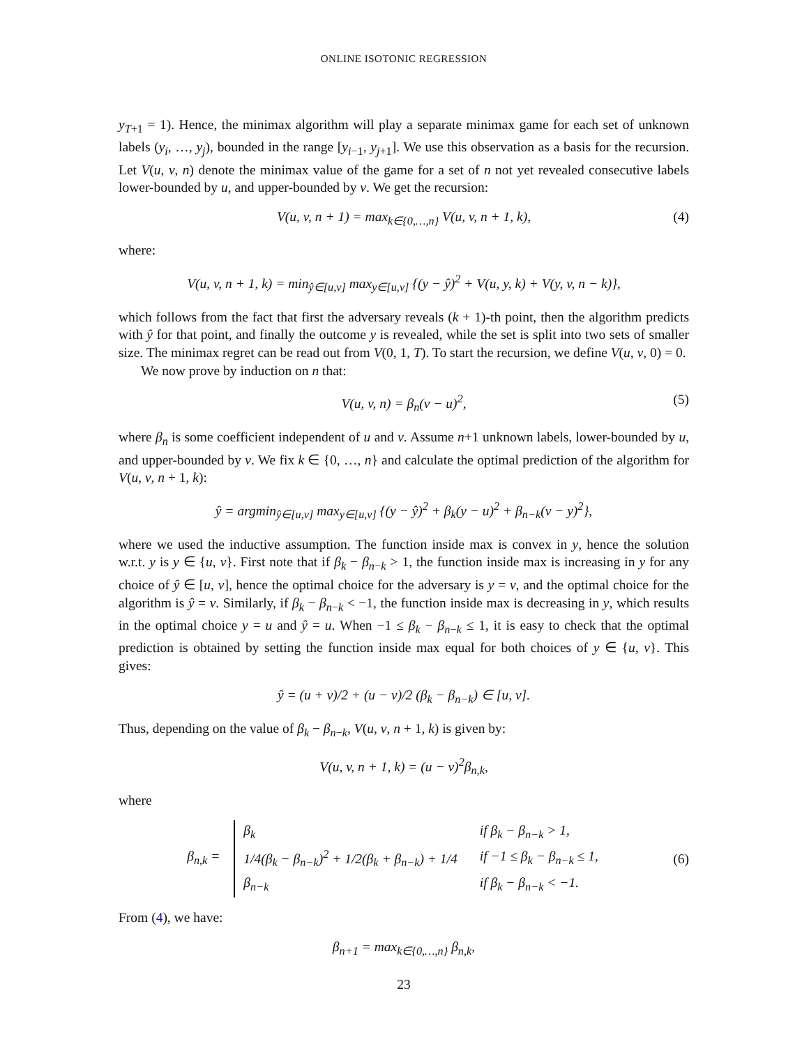ONLINE ISOTONIC REGRESSION
y<sub>T+1</sub> = 1). Hence, the minimax algorithm will play a separate minimax game for each set of unknown labels (y<sub>i</sub>, …, y<sub>j</sub>), bounded in the range [y<sub>i−1</sub>, y<sub>j+1</sub>]. We use this observation as a basis for the recursion. Let V(u, v, n) denote the minimax value of the game for a set of n not yet revealed consecutive labels lower-bounded by u, and upper-bounded by v. We get the recursion:
V(u, v, n + 1) = max<sub>k∈{0,…,n}</sub> V(u, v, n + 1, k), (4)
where:
V(u, v, n + 1, k) = min<sub>ŷ∈[u,v]</sub> max<sub>y∈[u,v]</sub> {(y − ŷ)<sup>2</sup> + V(u, y, k) + V(y, v, n − k)},
which follows from the fact that first the adversary reveals (k + 1)-th point, then the algorithm predicts with ŷ for that point, and finally the outcome y is revealed, while the set is split into two sets of smaller size. The minimax regret can be read out from V(0, 1, T). To start the recursion, we define V(u, v, 0) = 0.
We now prove by induction on n that:
V(u, v, n) = β<sub>n</sub>(v − u)<sup>2</sup>, (5)
where β<sub>n</sub> is some coefficient independent of u and v. Assume n+1 unknown labels, lower-bounded by u, and upper-bounded by v. We fix k ∈ {0, …, n} and calculate the optimal prediction of the algorithm for V(u, v, n + 1, k):
ŷ = argmin<sub>ŷ∈[u,v]</sub> max<sub>y∈[u,v]</sub> {(y − ŷ)<sup>2</sup> + β<sub>k</sub>(y − u)<sup>2</sup> + β<sub>n−k</sub>(v − y)<sup>2</sup>},
where we used the inductive assumption. The function inside max is convex in y, hence the solution w.r.t. y is y ∈ {u, v}. First note that if β<sub>k</sub> − β<sub>n−k</sub> > 1, the function inside max is increasing in y for any choice of ŷ ∈ [u, v], hence the optimal choice for the adversary is y = v, and the optimal choice for the algorithm is ŷ = v. Similarly, if β<sub>k</sub> − β<sub>n−k</sub> < −1, the function inside max is decreasing in y, which results in the optimal choice y = u and ŷ = u. When −1 ≤ β<sub>k</sub> − β<sub>n−k</sub> ≤ 1, it is easy to check that the optimal prediction is obtained by setting the function inside max equal for both choices of y ∈ {u, v}. This gives:
ŷ = (u + v)/2 + (u − v)/2 (β<sub>k</sub> − β<sub>n−k</sub>) ∈ [u, v].
Thus, depending on the value of β<sub>k</sub> − β<sub>n−k</sub>, V(u, v, n + 1, k) is given by:
V(u, v, n + 1, k) = (u − v)<sup>2</sup>β<sub>n,k</sub>,
where
β<sub>n,k</sub> =
| β<sub>k</sub> | if β<sub>k</sub> − β<sub>n−k</sub> > 1, |
| 1/4(β<sub>k</sub> − β<sub>n−k</sub>)<sup>2</sup> + 1/2(β<sub>k</sub> + β<sub>n−k</sub>) + 1/4 | if −1 ≤ β<sub>k</sub> − β<sub>n−k</sub> ≤ 1, |
| β<sub>n−k</sub> | if β<sub>k</sub> − β<sub>n−k</sub> < −1. |
(6)
From (4), we have:
β<sub>n+1</sub> = max<sub>k∈{0,…,n}</sub> β<sub>n,k</sub>,
23